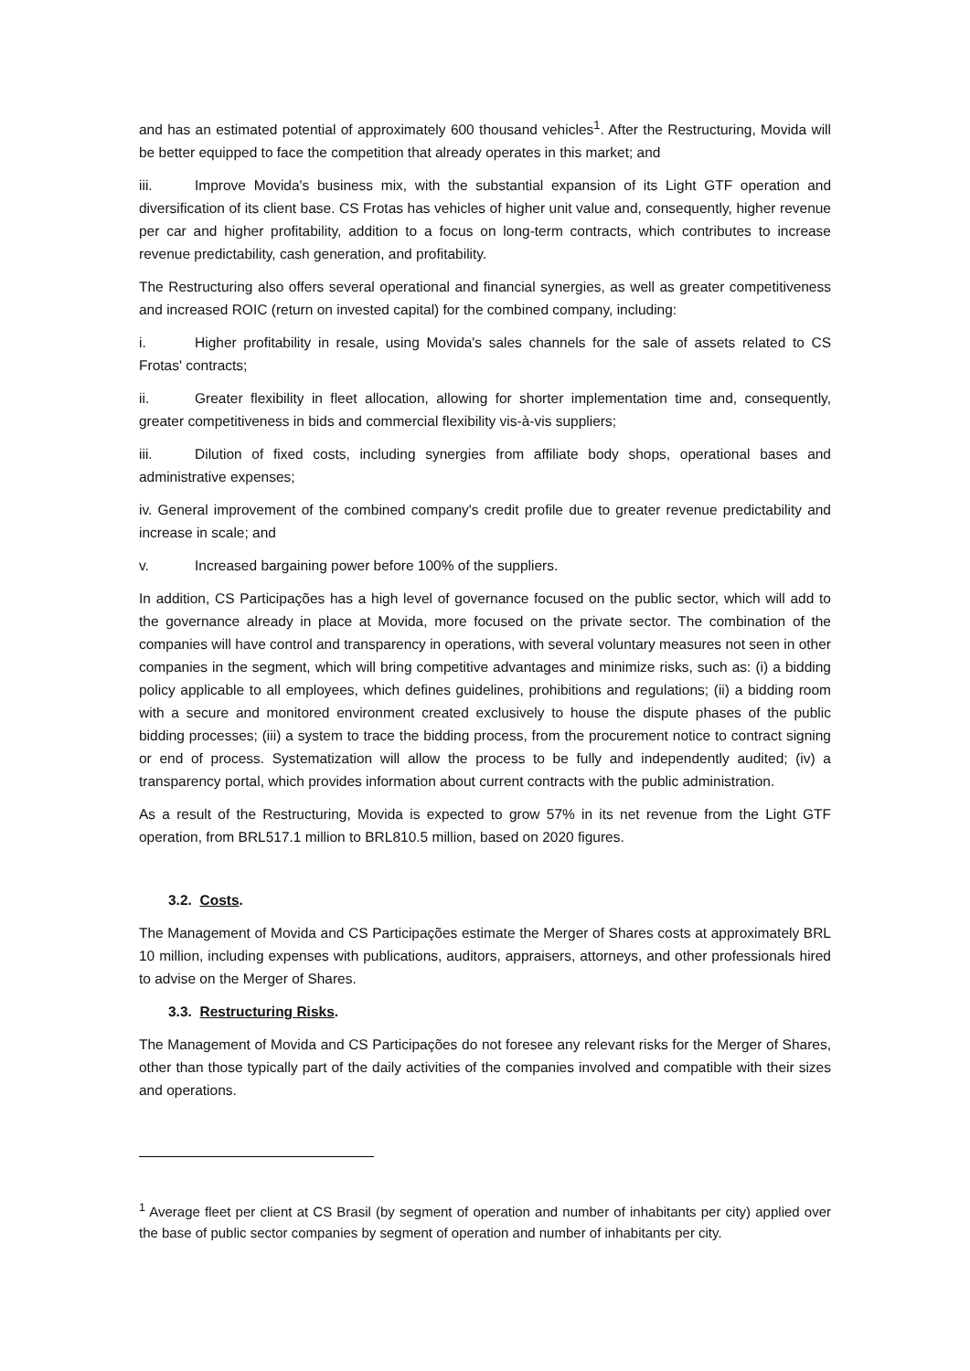and has an estimated potential of approximately 600 thousand vehicles<sup>1</sup>. After the Restructuring, Movida will be better equipped to face the competition that already operates in this market; and
iii. Improve Movida's business mix, with the substantial expansion of its Light GTF operation and diversification of its client base. CS Frotas has vehicles of higher unit value and, consequently, higher revenue per car and higher profitability, addition to a focus on long-term contracts, which contributes to increase revenue predictability, cash generation, and profitability.
The Restructuring also offers several operational and financial synergies, as well as greater competitiveness and increased ROIC (return on invested capital) for the combined company, including:
i. Higher profitability in resale, using Movida's sales channels for the sale of assets related to CS Frotas' contracts;
ii. Greater flexibility in fleet allocation, allowing for shorter implementation time and, consequently, greater competitiveness in bids and commercial flexibility vis-à-vis suppliers;
iii. Dilution of fixed costs, including synergies from affiliate body shops, operational bases and administrative expenses;
iv. General improvement of the combined company's credit profile due to greater revenue predictability and increase in scale; and
v. Increased bargaining power before 100% of the suppliers.
In addition, CS Participações has a high level of governance focused on the public sector, which will add to the governance already in place at Movida, more focused on the private sector. The combination of the companies will have control and transparency in operations, with several voluntary measures not seen in other companies in the segment, which will bring competitive advantages and minimize risks, such as: (i) a bidding policy applicable to all employees, which defines guidelines, prohibitions and regulations; (ii) a bidding room with a secure and monitored environment created exclusively to house the dispute phases of the public bidding processes; (iii) a system to trace the bidding process, from the procurement notice to contract signing or end of process. Systematization will allow the process to be fully and independently audited; (iv) a transparency portal, which provides information about current contracts with the public administration.
As a result of the Restructuring, Movida is expected to grow 57% in its net revenue from the Light GTF operation, from BRL517.1 million to BRL810.5 million, based on 2020 figures.
3.2. Costs.
The Management of Movida and CS Participações estimate the Merger of Shares costs at approximately BRL 10 million, including expenses with publications, auditors, appraisers, attorneys, and other professionals hired to advise on the Merger of Shares.
3.3. Restructuring Risks.
The Management of Movida and CS Participações do not foresee any relevant risks for the Merger of Shares, other than those typically part of the daily activities of the companies involved and compatible with their sizes and operations.
<sup>1</sup> Average fleet per client at CS Brasil (by segment of operation and number of inhabitants per city) applied over the base of public sector companies by segment of operation and number of inhabitants per city.